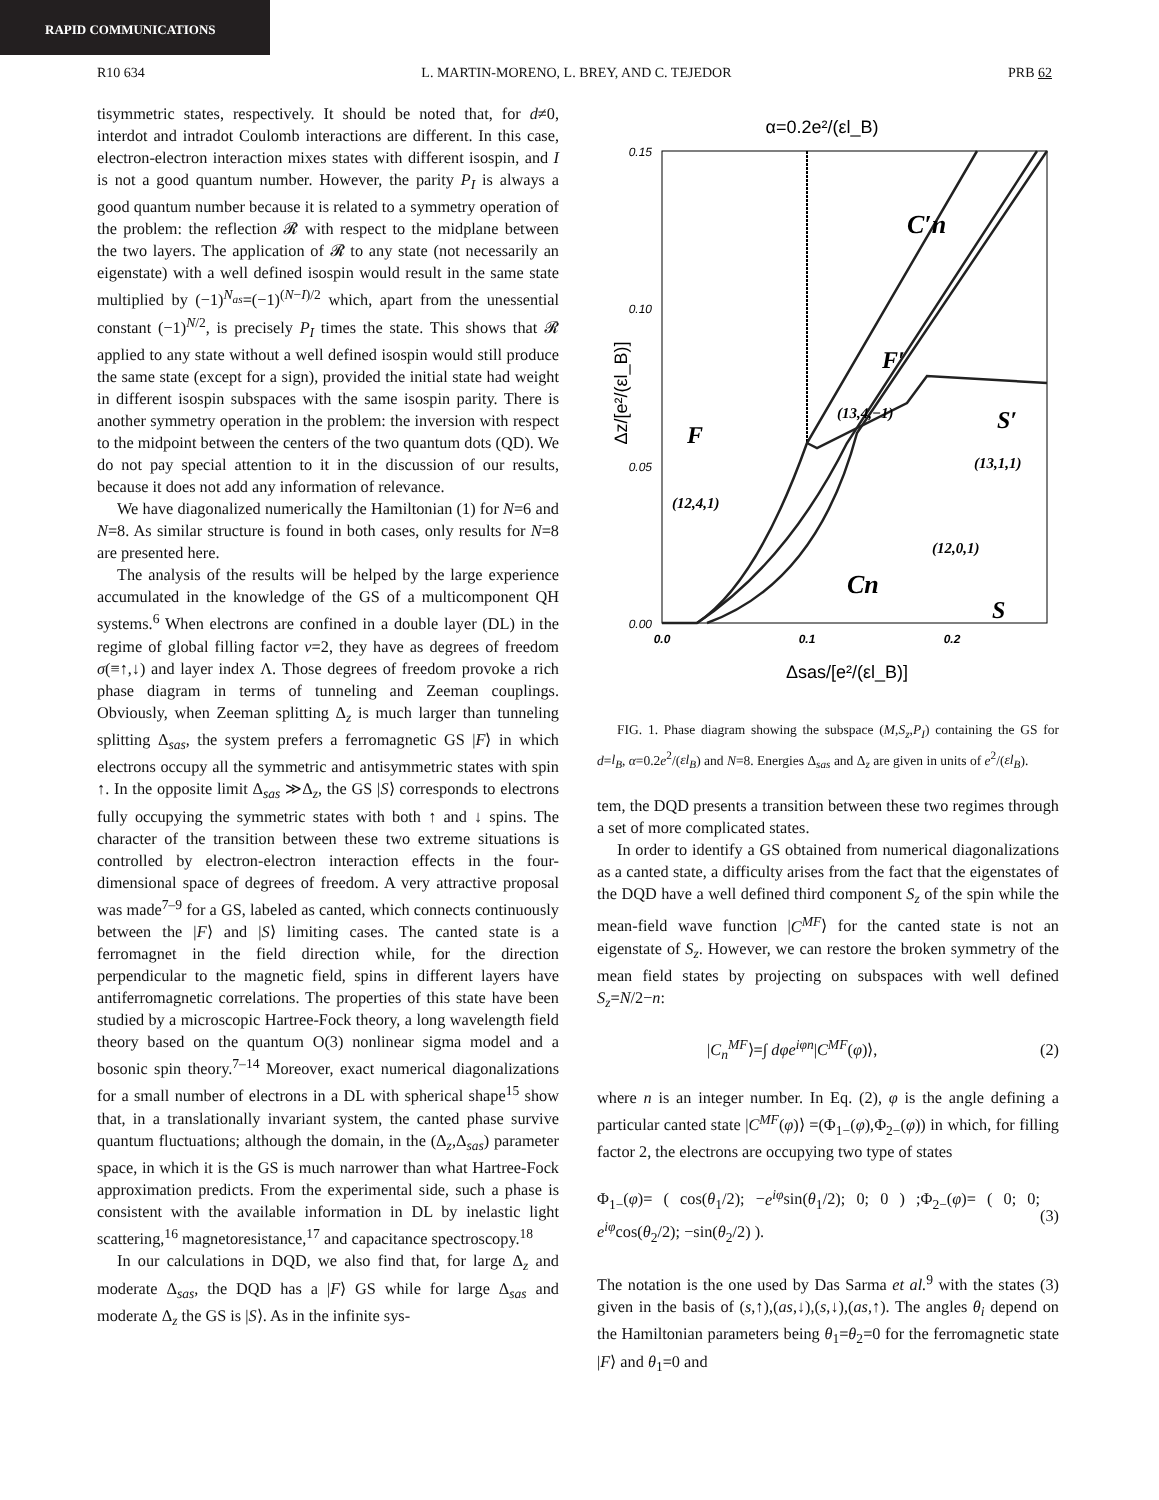RAPID COMMUNICATIONS
R10 634 L. MARTIN-MORENO, L. BREY, AND C. TEJEDOR PRB 62
tisymmetric states, respectively. It should be noted that, for d≠0, interdot and intradot Coulomb interactions are different. In this case, electron-electron interaction mixes states with different isospin, and I is not a good quantum number. However, the parity P<sub>I</sub> is always a good quantum number because it is related to a symmetry operation of the problem: the reflection 𝓡 with respect to the midplane between the two layers. The application of 𝓡 to any state (not necessarily an eigenstate) with a well defined isospin would result in the same state multiplied by (−1)<sup>N<sub>as</sub></sup>=(−1)<sup>(N−I)/2</sup> which, apart from the unessential constant (−1)<sup>N/2</sup>, is precisely P<sub>I</sub> times the state. This shows that 𝓡 applied to any state without a well defined isospin would still produce the same state (except for a sign), provided the initial state had weight in different isospin subspaces with the same isospin parity. There is another symmetry operation in the problem: the inversion with respect to the midpoint between the centers of the two quantum dots (QD). We do not pay special attention to it in the discussion of our results, because it does not add any information of relevance.
We have diagonalized numerically the Hamiltonian (1) for N=6 and N=8. As similar structure is found in both cases, only results for N=8 are presented here.
The analysis of the results will be helped by the large experience accumulated in the knowledge of the GS of a multicomponent QH systems.<sup>6</sup> When electrons are confined in a double layer (DL) in the regime of global filling factor ν=2, they have as degrees of freedom σ(≡↑,↓) and layer index Λ. Those degrees of freedom provoke a rich phase diagram in terms of tunneling and Zeeman couplings. Obviously, when Zeeman splitting Δ<sub>z</sub> is much larger than tunneling splitting Δ<sub>sas</sub>, the system prefers a ferromagnetic GS |F⟩ in which electrons occupy all the symmetric and antisymmetric states with spin ↑. In the opposite limit Δ<sub>sas</sub> ≫Δ<sub>z</sub>, the GS |S⟩ corresponds to electrons fully occupying the symmetric states with both ↑ and ↓ spins. The character of the transition between these two extreme situations is controlled by electron-electron interaction effects in the four-dimensional space of degrees of freedom. A very attractive proposal was made<sup>7–9</sup> for a GS, labeled as canted, which connects continuously between the |F⟩ and |S⟩ limiting cases. The canted state is a ferromagnet in the field direction while, for the direction perpendicular to the magnetic field, spins in different layers have antiferromagnetic correlations. The properties of this state have been studied by a microscopic Hartree-Fock theory, a long wavelength field theory based on the quantum O(3) nonlinear sigma model and a bosonic spin theory.<sup>7–14</sup> Moreover, exact numerical diagonalizations for a small number of electrons in a DL with spherical shape<sup>15</sup> show that, in a translationally invariant system, the canted phase survive quantum fluctuations; although the domain, in the (Δ<sub>z</sub>,Δ<sub>sas</sub>) parameter space, in which it is the GS is much narrower than what Hartree-Fock approximation predicts. From the experimental side, such a phase is consistent with the available information in DL by inelastic light scattering,<sup>16</sup> magnetoresistance,<sup>17</sup> and capacitance spectroscopy.<sup>18</sup>
In our calculations in DQD, we also find that, for large Δ<sub>z</sub> and moderate Δ<sub>sas</sub>, the DQD has a |F⟩ GS while for large Δ<sub>sas</sub> and moderate Δ<sub>z</sub> the GS is |S⟩. As in the infinite sys-
α=0.2e²/(εl_B)
0.15
0.10
0.05
0.00
0.0
0.1
0.2
Δsas/[e²/(εl_B)]
Δz/[e²/(εl_B)]
C′n
F′
(13,4,−1)
S′
(13,1,1)
F
(12,4,1)
(12,0,1)
S
Cn
FIG. 1. Phase diagram showing the subspace (M,S<sub>z</sub>,P<sub>I</sub>) containing the GS for d=l<sub>B</sub>, α=0.2e<sup>2</sup>/(εl<sub>B</sub>) and N=8. Energies Δ<sub>sas</sub> and Δ<sub>z</sub> are given in units of e<sup>2</sup>/(εl<sub>B</sub>).
tem, the DQD presents a transition between these two regimes through a set of more complicated states.
In order to identify a GS obtained from numerical diagonalizations as a canted state, a difficulty arises from the fact that the eigenstates of the DQD have a well defined third component S<sub>z</sub> of the spin while the mean-field wave function |C<sup>MF</sup>⟩ for the canted state is not an eigenstate of S<sub>z</sub>. However, we can restore the broken symmetry of the mean field states by projecting on subspaces with well defined S<sub>z</sub>=N/2−n:
|C<sub>n</sub><sup>MF</sup>⟩=∫ dφe<sup>iφn</sup>|C<sup>MF</sup>(φ)⟩, (2)
where n is an integer number. In Eq. (2), φ is the angle defining a particular canted state |C<sup>MF</sup>(φ)⟩ =(Φ<sub>1−</sub>(φ),Φ<sub>2−</sub>(φ)) in which, for filling factor 2, the electrons are occupying two type of states
Φ<sub>1−</sub>(φ)= ( cos(θ<sub>1</sub>/2); −e<sup>iφ</sup>sin(θ<sub>1</sub>/2); 0; 0 ) ;Φ<sub>2−</sub>(φ)= ( 0; 0; e<sup>iφ</sup>cos(θ<sub>2</sub>/2); −sin(θ<sub>2</sub>/2) ). (3)
The notation is the one used by Das Sarma et al.<sup>9</sup> with the states (3) given in the basis of (s,↑),(as,↓),(s,↓),(as,↑). The angles θ<sub>i</sub> depend on the Hamiltonian parameters being θ<sub>1</sub>=θ<sub>2</sub>=0 for the ferromagnetic state |F⟩ and θ<sub>1</sub>=0 and